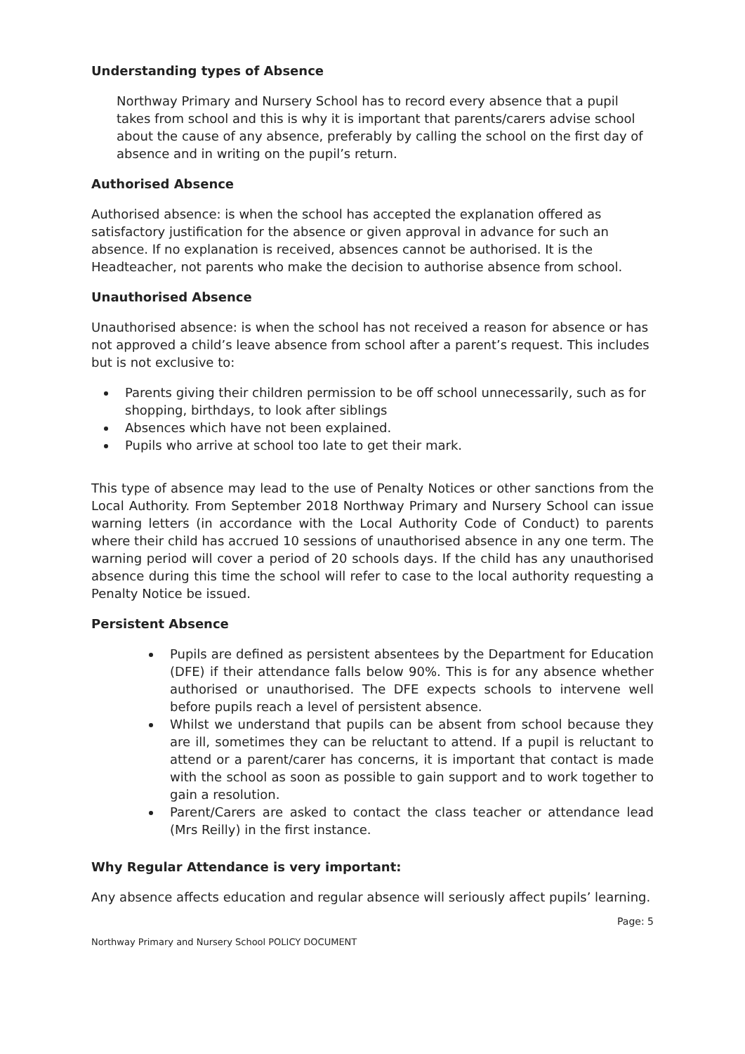Understanding types of Absence
Northway Primary and Nursery School has to record every absence that a pupil takes from school and this is why it is important that parents/carers advise school about the cause of any absence, preferably by calling the school on the first day of absence and in writing on the pupil’s return.
Authorised Absence
Authorised absence: is when the school has accepted the explanation offered as satisfactory justification for the absence or given approval in advance for such an absence. If no explanation is received, absences cannot be authorised. It is the Headteacher, not parents who make the decision to authorise absence from school.
Unauthorised Absence
Unauthorised absence: is when the school has not received a reason for absence or has not approved a child’s leave absence from school after a parent’s request. This includes but is not exclusive to:
Parents giving their children permission to be off school unnecessarily, such as for shopping, birthdays, to look after siblings
Absences which have not been explained.
Pupils who arrive at school too late to get their mark.
This type of absence may lead to the use of Penalty Notices or other sanctions from the Local Authority. From September 2018 Northway Primary and Nursery School can issue warning letters (in accordance with the Local Authority Code of Conduct) to parents where their child has accrued 10 sessions of unauthorised absence in any one term. The warning period will cover a period of 20 schools days. If the child has any unauthorised absence during this time the school will refer to case to the local authority requesting a Penalty Notice be issued.
Persistent Absence
Pupils are defined as persistent absentees by the Department for Education (DFE) if their attendance falls below 90%. This is for any absence whether authorised or unauthorised. The DFE expects schools to intervene well before pupils reach a level of persistent absence.
Whilst we understand that pupils can be absent from school because they are ill, sometimes they can be reluctant to attend. If a pupil is reluctant to attend or a parent/carer has concerns, it is important that contact is made with the school as soon as possible to gain support and to work together to gain a resolution.
Parent/Carers are asked to contact the class teacher or attendance lead (Mrs Reilly) in the first instance.
Why Regular Attendance is very important:
Any absence affects education and regular absence will seriously affect pupils’ learning.
Page: 5
Northway Primary and Nursery School POLICY DOCUMENT